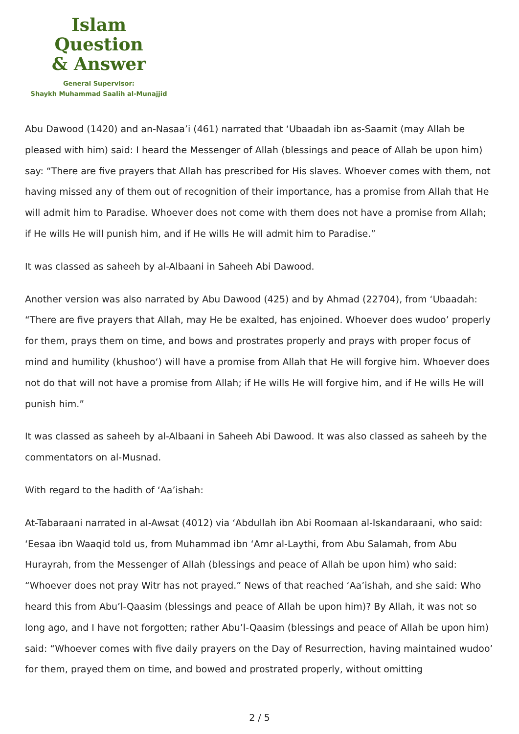Islam Question
& Answer
General Supervisor:
Shaykh Muhammad Saalih al-Munajjid
Abu Dawood (1420) and an-Nasaa’i (461) narrated that ‘Ubaadah ibn as-Saamit (may Allah be pleased with him) said: I heard the Messenger of Allah (blessings and peace of Allah be upon him) say: “There are five prayers that Allah has prescribed for His slaves. Whoever comes with them, not having missed any of them out of recognition of their importance, has a promise from Allah that He will admit him to Paradise. Whoever does not come with them does not have a promise from Allah; if He wills He will punish him, and if He wills He will admit him to Paradise.”
It was classed as saheeh by al-Albaani in Saheeh Abi Dawood.
Another version was also narrated by Abu Dawood (425) and by Ahmad (22704), from ‘Ubaadah: “There are five prayers that Allah, may He be exalted, has enjoined. Whoever does wudoo’ properly for them, prays them on time, and bows and prostrates properly and prays with proper focus of mind and humility (khushoo‘) will have a promise from Allah that He will forgive him. Whoever does not do that will not have a promise from Allah; if He wills He will forgive him, and if He wills He will punish him.”
It was classed as saheeh by al-Albaani in Saheeh Abi Dawood. It was also classed as saheeh by the commentators on al-Musnad.
With regard to the hadith of ‘Aa’ishah:
At-Tabaraani narrated in al-Awsat (4012) via ‘Abdullah ibn Abi Roomaan al-Iskandaraani, who said: ‘Eesaa ibn Waaqid told us, from Muhammad ibn ‘Amr al-Laythi, from Abu Salamah, from Abu Hurayrah, from the Messenger of Allah (blessings and peace of Allah be upon him) who said: “Whoever does not pray Witr has not prayed.” News of that reached ‘Aa’ishah, and she said: Who heard this from Abu’l-Qaasim (blessings and peace of Allah be upon him)? By Allah, it was not so long ago, and I have not forgotten; rather Abu’l-Qaasim (blessings and peace of Allah be upon him) said: “Whoever comes with five daily prayers on the Day of Resurrection, having maintained wudoo’ for them, prayed them on time, and bowed and prostrated properly, without omitting
2 / 5